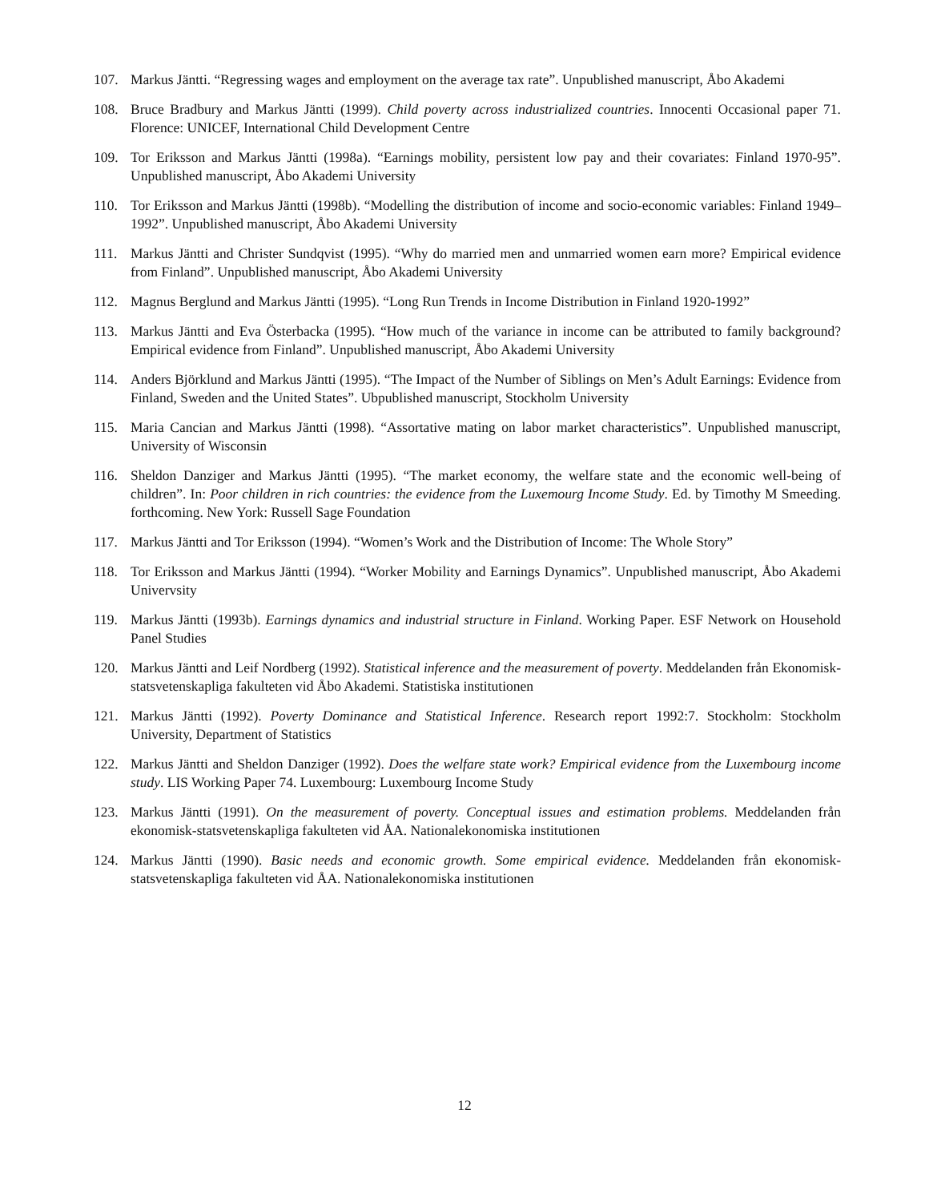107. Markus Jäntti. “Regressing wages and employment on the average tax rate”. Unpublished manuscript, Åbo Akademi
108. Bruce Bradbury and Markus Jäntti (1999). Child poverty across industrialized countries. Innocenti Occasional paper 71. Florence: UNICEF, International Child Development Centre
109. Tor Eriksson and Markus Jäntti (1998a). “Earnings mobility, persistent low pay and their covariates: Finland 1970-95”. Unpublished manuscript, Åbo Akademi University
110. Tor Eriksson and Markus Jäntti (1998b). “Modelling the distribution of income and socio-economic variables: Finland 1949–1992”. Unpublished manuscript, Åbo Akademi University
111. Markus Jäntti and Christer Sundqvist (1995). “Why do married men and unmarried women earn more? Empirical evidence from Finland”. Unpublished manuscript, Åbo Akademi University
112. Magnus Berglund and Markus Jäntti (1995). “Long Run Trends in Income Distribution in Finland 1920-1992”
113. Markus Jäntti and Eva Österbacka (1995). “How much of the variance in income can be attributed to family background? Empirical evidence from Finland”. Unpublished manuscript, Åbo Akademi University
114. Anders Björklund and Markus Jäntti (1995). “The Impact of the Number of Siblings on Men’s Adult Earnings: Evidence from Finland, Sweden and the United States”. Ubpublished manuscript, Stockholm University
115. Maria Cancian and Markus Jäntti (1998). “Assortative mating on labor market characteristics”. Unpublished manuscript, University of Wisconsin
116. Sheldon Danziger and Markus Jäntti (1995). “The market economy, the welfare state and the economic well-being of children”. In: Poor children in rich countries: the evidence from the Luxemourg Income Study. Ed. by Timothy M Smeeding. forthcoming. New York: Russell Sage Foundation
117. Markus Jäntti and Tor Eriksson (1994). “Women’s Work and the Distribution of Income: The Whole Story”
118. Tor Eriksson and Markus Jäntti (1994). “Worker Mobility and Earnings Dynamics”. Unpublished manuscript, Åbo Akademi Univervsity
119. Markus Jäntti (1993b). Earnings dynamics and industrial structure in Finland. Working Paper. ESF Network on Household Panel Studies
120. Markus Jäntti and Leif Nordberg (1992). Statistical inference and the measurement of poverty. Meddelanden från Ekonomisk-statsvetenskapliga fakulteten vid Åbo Akademi. Statistiska institutionen
121. Markus Jäntti (1992). Poverty Dominance and Statistical Inference. Research report 1992:7. Stockholm: Stockholm University, Department of Statistics
122. Markus Jäntti and Sheldon Danziger (1992). Does the welfare state work? Empirical evidence from the Luxembourg income study. LIS Working Paper 74. Luxembourg: Luxembourg Income Study
123. Markus Jäntti (1991). On the measurement of poverty. Conceptual issues and estimation problems. Meddelanden från ekonomisk-statsvetenskapliga fakulteten vid ÅA. Nationalekonomiska institutionen
124. Markus Jäntti (1990). Basic needs and economic growth. Some empirical evidence. Meddelanden från ekonomisk-statsvetenskapliga fakulteten vid ÅA. Nationalekonomiska institutionen
12